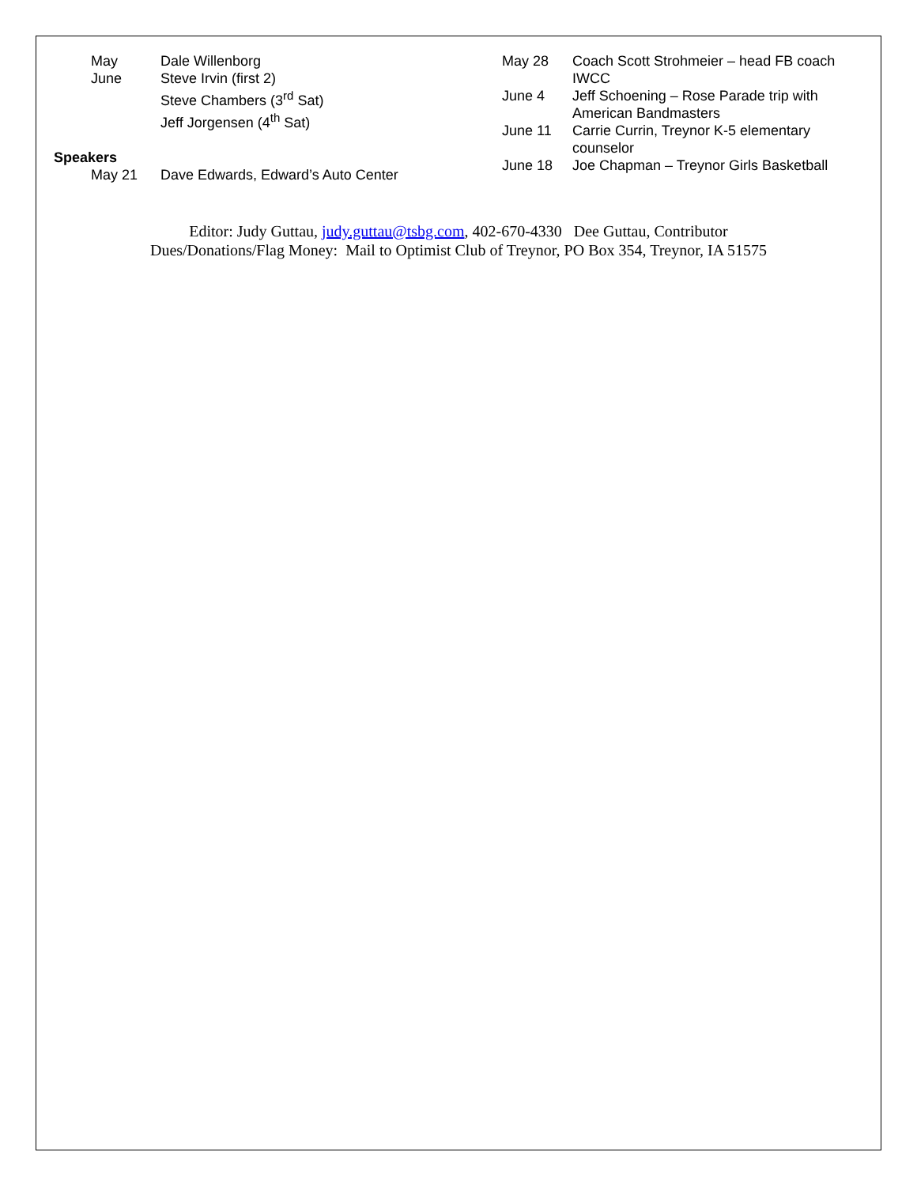May Dale Willenborg
June Steve Irvin (first 2)
Steve Chambers (3<sup>rd</sup> Sat)
Jeff Jorgensen (4<sup>th</sup> Sat)
Speakers
May 21 Dave Edwards, Edward’s Auto Center
May 28 Coach Scott Strohmeier – head FB coach IWCC
June 4 Jeff Schoening – Rose Parade trip with American Bandmasters
June 11 Carrie Currin, Treynor K-5 elementary counselor
June 18 Joe Chapman – Treynor Girls Basketball
Editor: Judy Guttau, judy.guttau@tsbg.com, 402-670-4330 Dee Guttau, Contributor
Dues/Donations/Flag Money: Mail to Optimist Club of Treynor, PO Box 354, Treynor, IA 51575